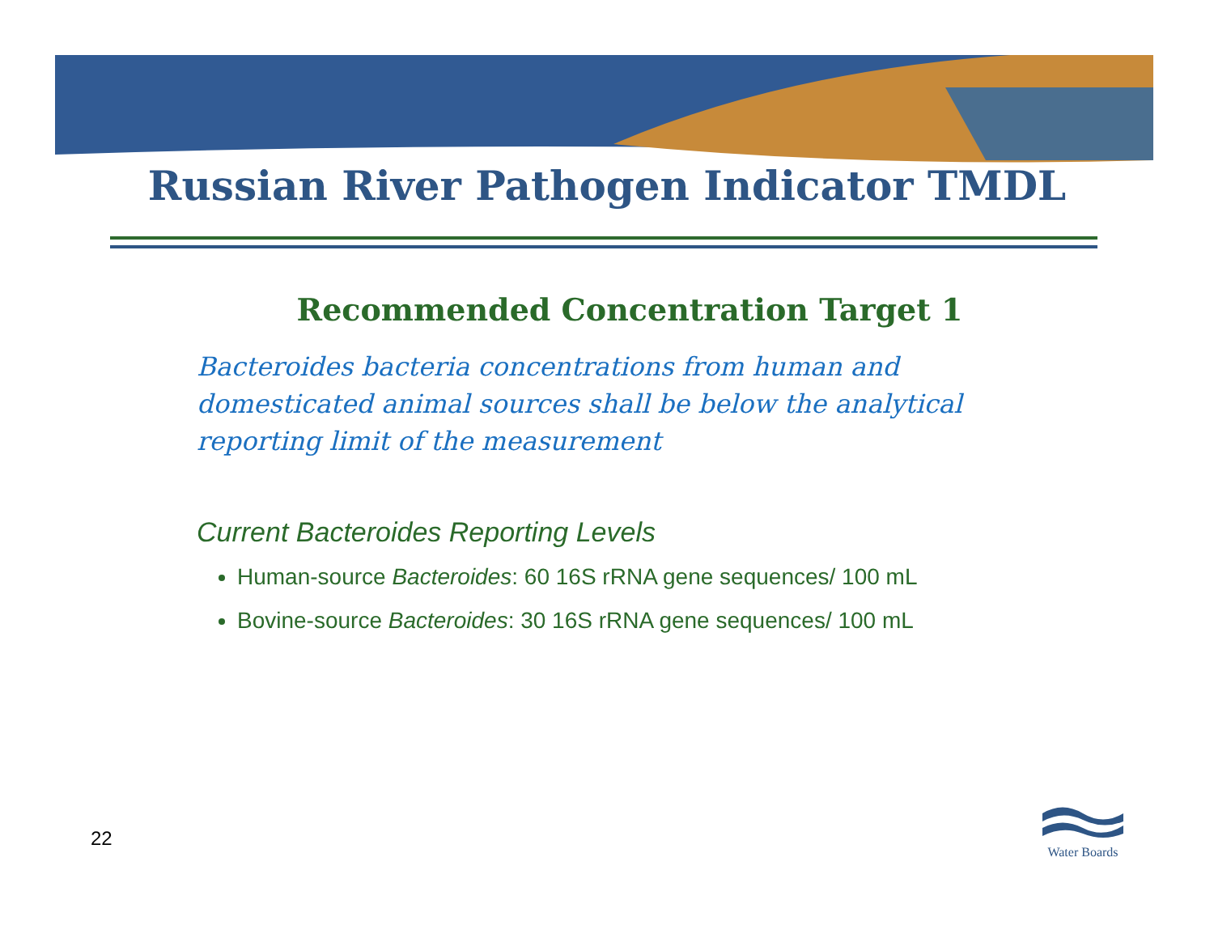Russian River Pathogen Indicator TMDL
Recommended Concentration Target 1
Bacteroides bacteria concentrations from human and domesticated animal sources shall be below the analytical reporting limit of the measurement
Current Bacteroides Reporting Levels
Human-source Bacteroides: 60 16S rRNA gene sequences/ 100 mL
Bovine-source Bacteroides: 30 16S rRNA gene sequences/ 100 mL
22
Water Boards